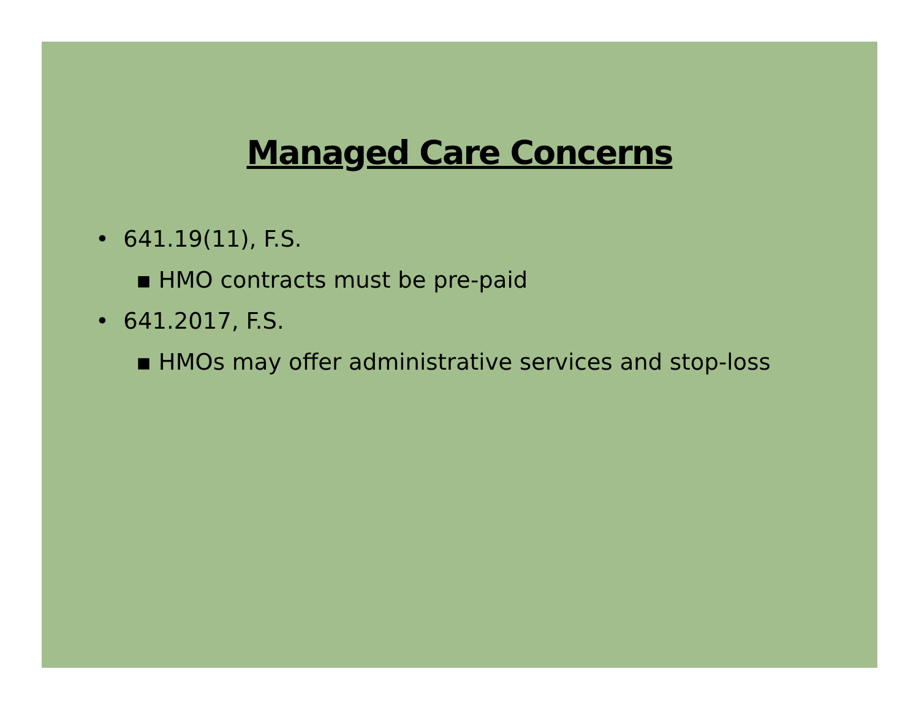Managed Care Concerns
• 641.19(11), F.S.
▪ HMO contracts must be pre-paid
• 641.2017, F.S.
▪ HMOs may offer administrative services and stop-loss